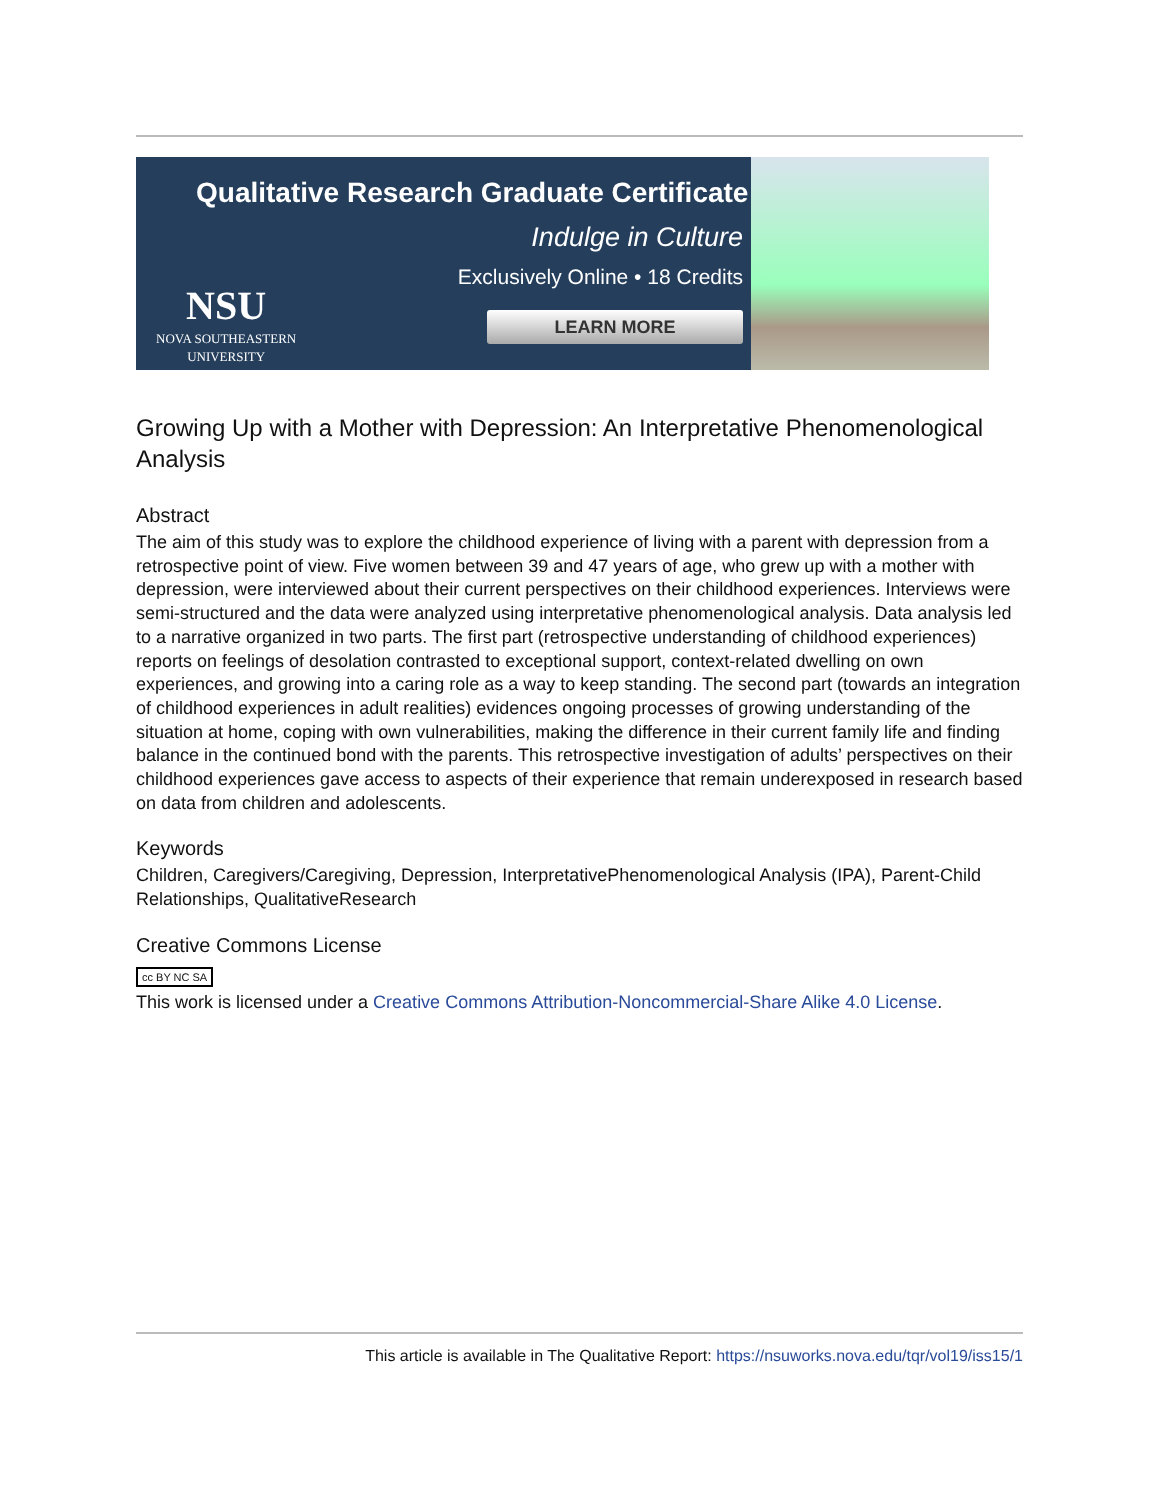Qualitative Research Graduate Certificate
Indulge in Culture
Exclusively Online • 18 Credits
LEARN MORE
NSU
NOVA SOUTHEASTERN
UNIVERSITY
Growing Up with a Mother with Depression: An Interpretative Phenomenological Analysis
Abstract
The aim of this study was to explore the childhood experience of living with a parent with depression from a retrospective point of view. Five women between 39 and 47 years of age, who grew up with a mother with depression, were interviewed about their current perspectives on their childhood experiences. Interviews were semi-structured and the data were analyzed using interpretative phenomenological analysis. Data analysis led to a narrative organized in two parts. The first part (retrospective understanding of childhood experiences) reports on feelings of desolation contrasted to exceptional support, context-related dwelling on own experiences, and growing into a caring role as a way to keep standing. The second part (towards an integration of childhood experiences in adult realities) evidences ongoing processes of growing understanding of the situation at home, coping with own vulnerabilities, making the difference in their current family life and finding balance in the continued bond with the parents. This retrospective investigation of adults’ perspectives on their childhood experiences gave access to aspects of their experience that remain underexposed in research based on data from children and adolescents.
Keywords
Children, Caregivers/Caregiving, Depression, InterpretativePhenomenological Analysis (IPA), Parent-Child Relationships, QualitativeResearch
Creative Commons License
cc BY NC SA
This work is licensed under a Creative Commons Attribution-Noncommercial-Share Alike 4.0 License.
This article is available in The Qualitative Report: https://nsuworks.nova.edu/tqr/vol19/iss15/1